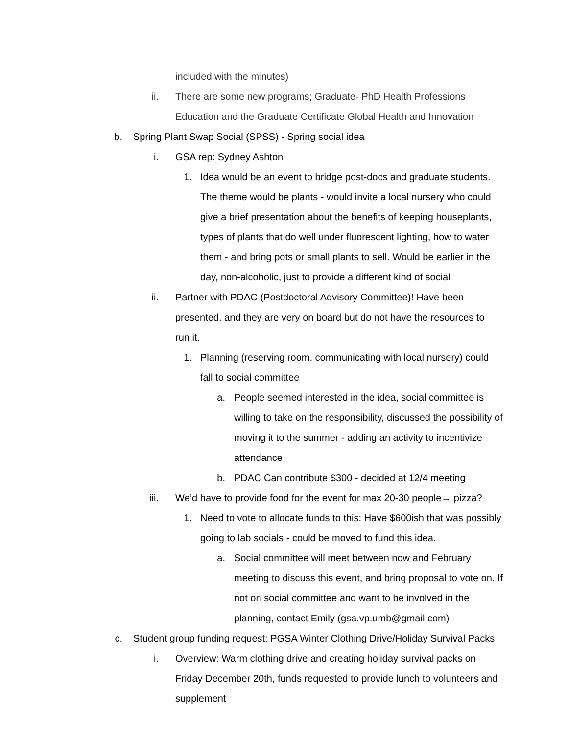included with the minutes)
ii. There are some new programs; Graduate- PhD Health Professions Education and the Graduate Certificate Global Health and Innovation
b. Spring Plant Swap Social (SPSS) - Spring social idea
i. GSA rep: Sydney Ashton
1. Idea would be an event to bridge post-docs and graduate students. The theme would be plants - would invite a local nursery who could give a brief presentation about the benefits of keeping houseplants, types of plants that do well under fluorescent lighting, how to water them - and bring pots or small plants to sell. Would be earlier in the day, non-alcoholic, just to provide a different kind of social
ii. Partner with PDAC (Postdoctoral Advisory Committee)! Have been presented, and they are very on board but do not have the resources to run it.
1. Planning (reserving room, communicating with local nursery) could fall to social committee
a. People seemed interested in the idea, social committee is willing to take on the responsibility, discussed the possibility of moving it to the summer - adding an activity to incentivize attendance
b. PDAC Can contribute $300 - decided at 12/4 meeting
iii. We’d have to provide food for the event for max 20-30 people→ pizza?
1. Need to vote to allocate funds to this: Have $600ish that was possibly going to lab socials - could be moved to fund this idea.
a. Social committee will meet between now and February meeting to discuss this event, and bring proposal to vote on. If not on social committee and want to be involved in the planning, contact Emily (gsa.vp.umb@gmail.com)
c. Student group funding request: PGSA Winter Clothing Drive/Holiday Survival Packs
i. Overview: Warm clothing drive and creating holiday survival packs on Friday December 20th, funds requested to provide lunch to volunteers and supplement